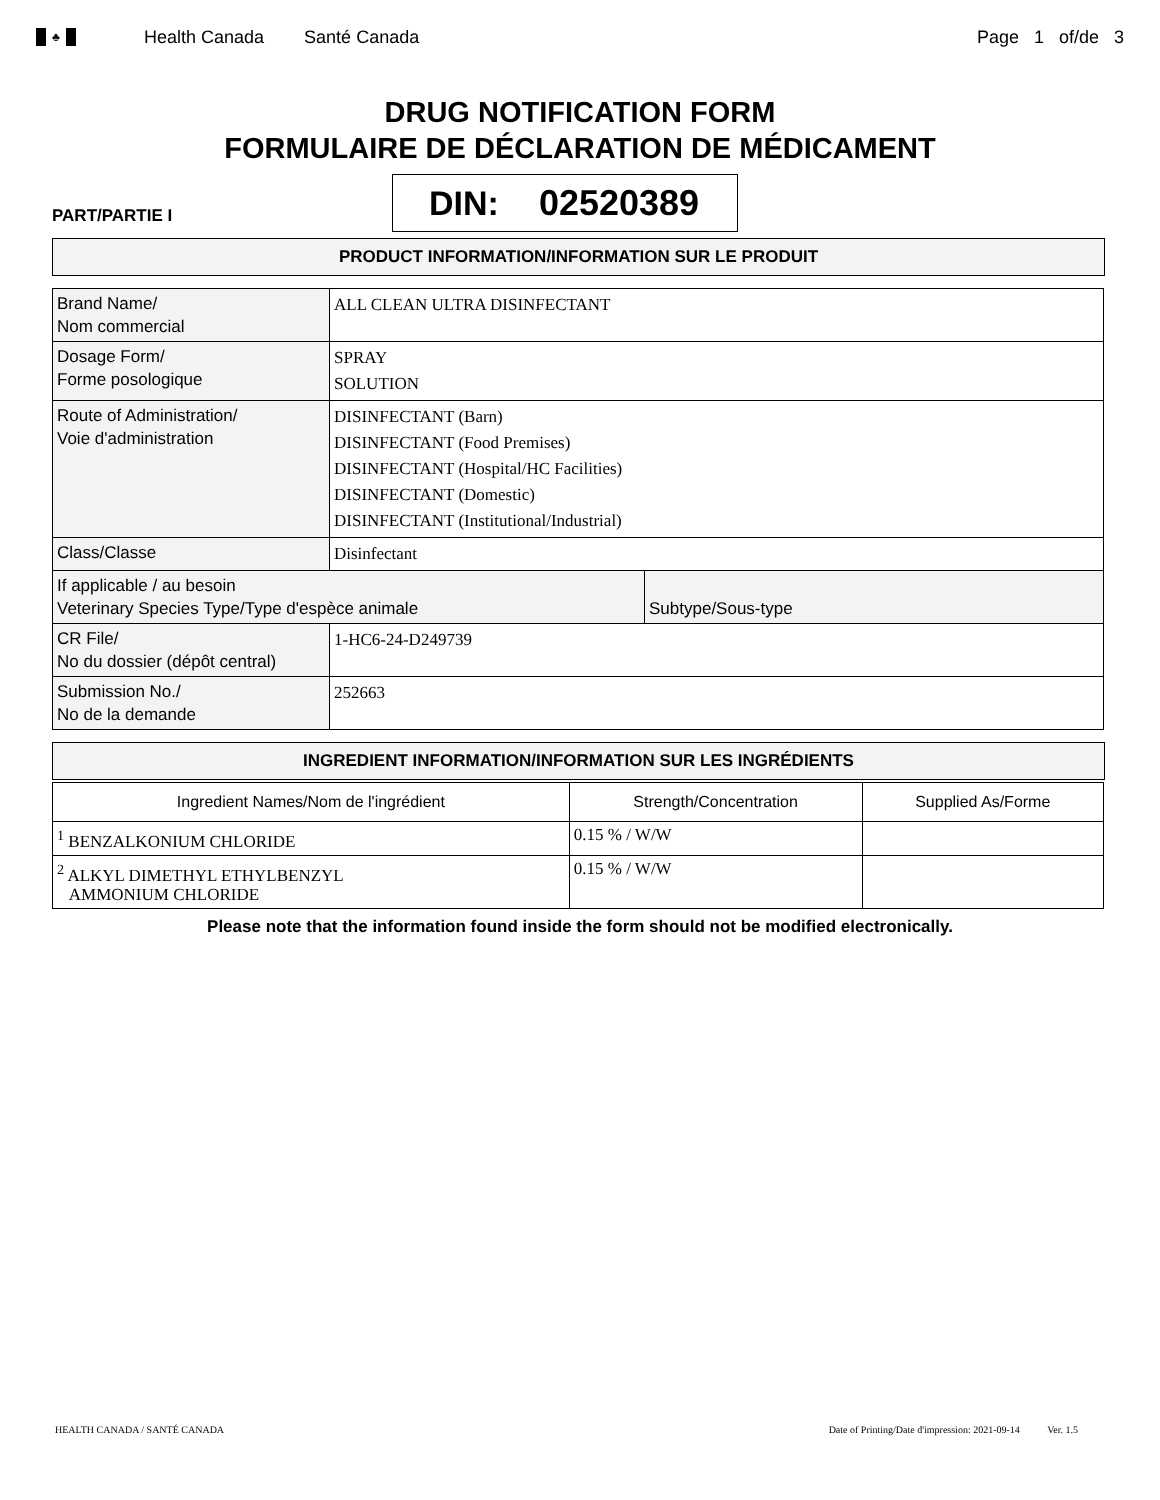♣
Health Canada Santé Canada Page 1 of/de 3
DRUG NOTIFICATION FORM
FORMULAIRE DE DÉCLARATION DE MÉDICAMENT
PART/PARTIE I
DIN: 02520389
PRODUCT INFORMATION/INFORMATION SUR LE PRODUIT
| Brand Name/ Nom commercial | ALL CLEAN ULTRA DISINFECTANT | |
| Dosage Form/ Forme posologique | SPRAY SOLUTION | |
| Route of Administration/ Voie d'administration | DISINFECTANT (Barn) DISINFECTANT (Food Premises) DISINFECTANT (Hospital/HC Facilities) DISINFECTANT (Domestic) DISINFECTANT (Institutional/Industrial) | |
| Class/Classe | Disinfectant | |
| If applicable / au besoin Veterinary Species Type/Type d'espèce animale | | Subtype/Sous-type |
| CR File/ No du dossier (dépôt central) | 1-HC6-24-D249739 | |
| Submission No./ No de la demande | 252663 | |
INGREDIENT INFORMATION/INFORMATION SUR LES INGRÉDIENTS
| Ingredient Names/Nom de l'ingrédient | Strength/Concentration | Supplied As/Forme |
| --- | --- | --- |
| <sup>1</sup> BENZALKONIUM CHLORIDE | 0.15 % / W/W | |
| <sup>2</sup> ALKYL DIMETHYL ETHYLBENZYL AMMONIUM CHLORIDE | 0.15 % / W/W | |
Please note that the information found inside the form should not be modified electronically.
HEALTH CANADA / SANTÉ CANADA Date of Printing/Date d'impression: 2021-09-14 Ver. 1.5